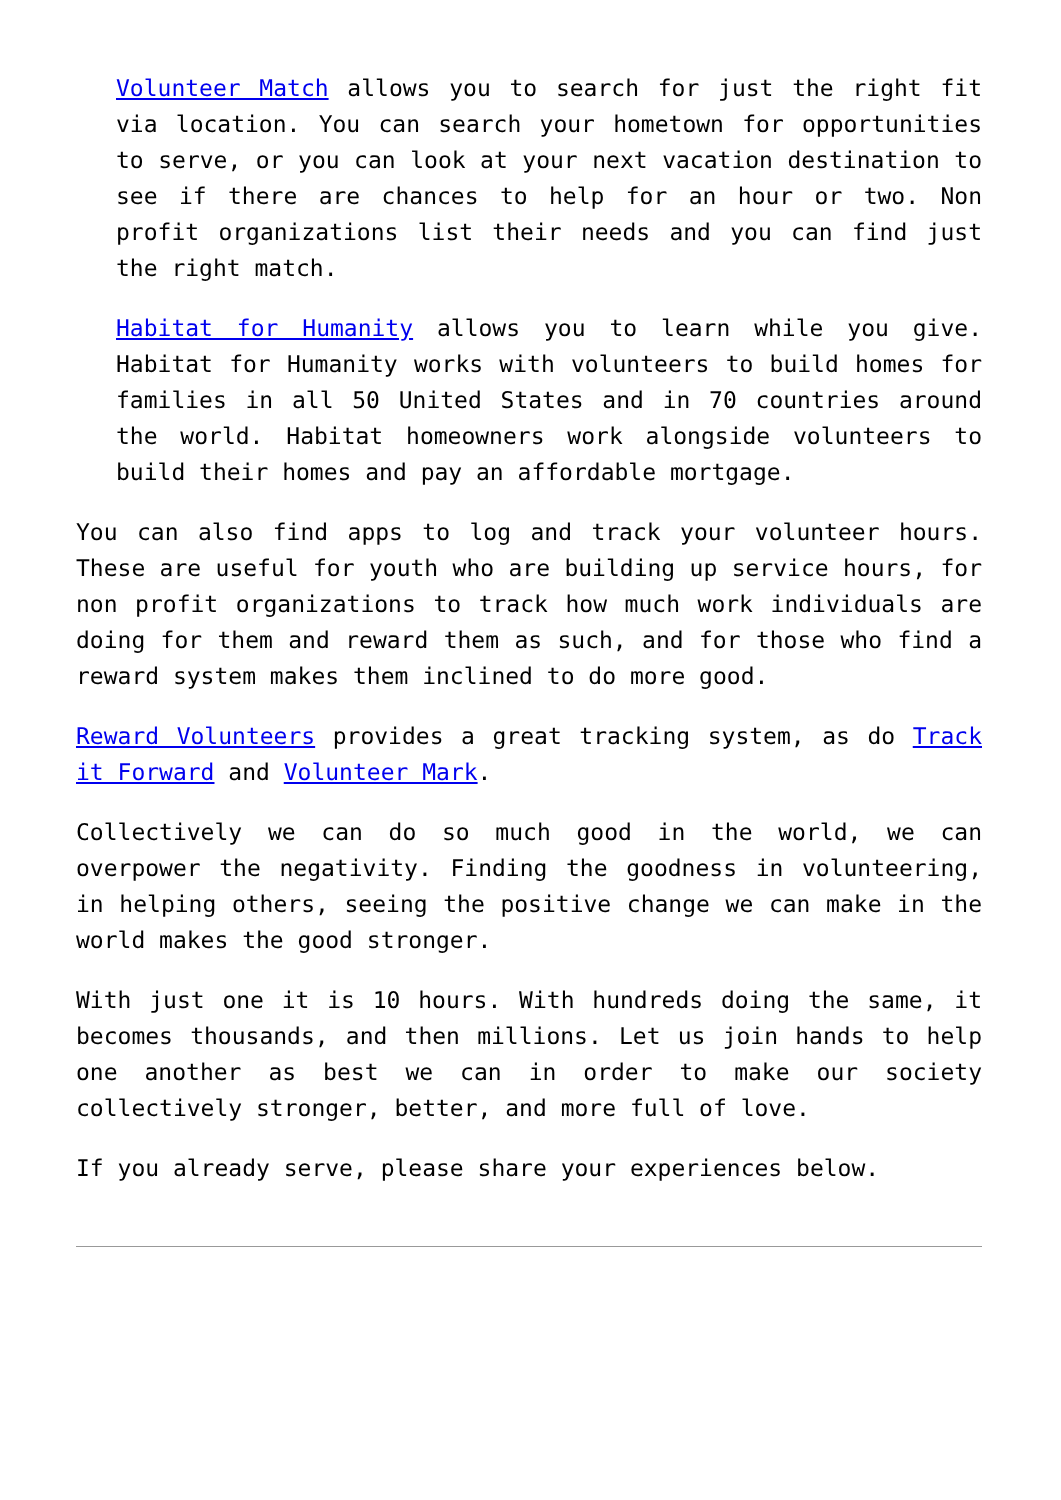Volunteer Match allows you to search for just the right fit via location. You can search your hometown for opportunities to serve, or you can look at your next vacation destination to see if there are chances to help for an hour or two. Non profit organizations list their needs and you can find just the right match.
Habitat for Humanity allows you to learn while you give. Habitat for Humanity works with volunteers to build homes for families in all 50 United States and in 70 countries around the world. Habitat homeowners work alongside volunteers to build their homes and pay an affordable mortgage.
You can also find apps to log and track your volunteer hours. These are useful for youth who are building up service hours, for non profit organizations to track how much work individuals are doing for them and reward them as such, and for those who find a reward system makes them inclined to do more good.
Reward Volunteers provides a great tracking system, as do Track it Forward and Volunteer Mark.
Collectively we can do so much good in the world, we can overpower the negativity. Finding the goodness in volunteering, in helping others, seeing the positive change we can make in the world makes the good stronger.
With just one it is 10 hours. With hundreds doing the same, it becomes thousands, and then millions. Let us join hands to help one another as best we can in order to make our society collectively stronger, better, and more full of love.
If you already serve, please share your experiences below.